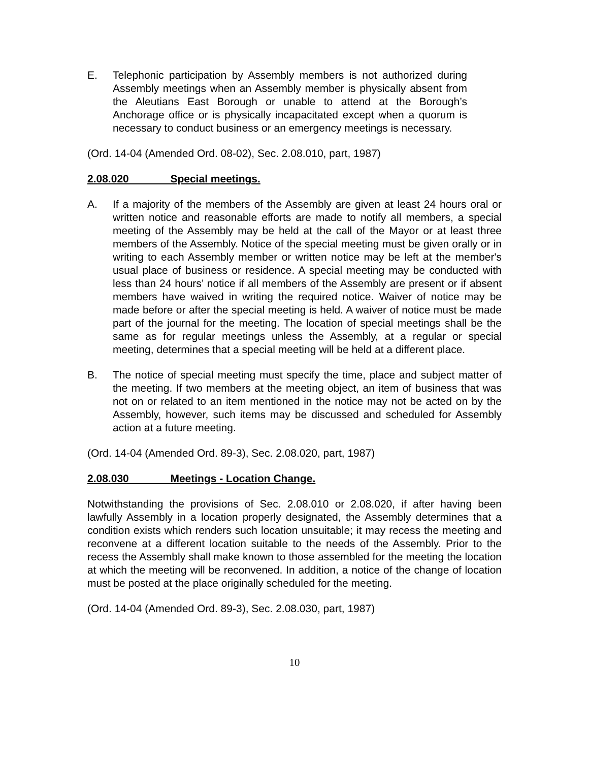E. Telephonic participation by Assembly members is not authorized during Assembly meetings when an Assembly member is physically absent from the Aleutians East Borough or unable to attend at the Borough’s Anchorage office or is physically incapacitated except when a quorum is necessary to conduct business or an emergency meetings is necessary.
(Ord. 14-04 (Amended Ord. 08-02), Sec. 2.08.010, part, 1987)
2.08.020 Special meetings.
A. If a majority of the members of the Assembly are given at least 24 hours oral or written notice and reasonable efforts are made to notify all members, a special meeting of the Assembly may be held at the call of the Mayor or at least three members of the Assembly. Notice of the special meeting must be given orally or in writing to each Assembly member or written notice may be left at the member's usual place of business or residence. A special meeting may be conducted with less than 24 hours’ notice if all members of the Assembly are present or if absent members have waived in writing the required notice. Waiver of notice may be made before or after the special meeting is held. A waiver of notice must be made part of the journal for the meeting. The location of special meetings shall be the same as for regular meetings unless the Assembly, at a regular or special meeting, determines that a special meeting will be held at a different place.
B. The notice of special meeting must specify the time, place and subject matter of the meeting. If two members at the meeting object, an item of business that was not on or related to an item mentioned in the notice may not be acted on by the Assembly, however, such items may be discussed and scheduled for Assembly action at a future meeting.
(Ord. 14-04 (Amended Ord. 89-3), Sec. 2.08.020, part, 1987)
2.08.030 Meetings - Location Change.
Notwithstanding the provisions of Sec. 2.08.010 or 2.08.020, if after having been lawfully Assembly in a location properly designated, the Assembly determines that a condition exists which renders such location unsuitable; it may recess the meeting and reconvene at a different location suitable to the needs of the Assembly. Prior to the recess the Assembly shall make known to those assembled for the meeting the location at which the meeting will be reconvened. In addition, a notice of the change of location must be posted at the place originally scheduled for the meeting.
(Ord. 14-04 (Amended Ord. 89-3), Sec. 2.08.030, part, 1987)
10